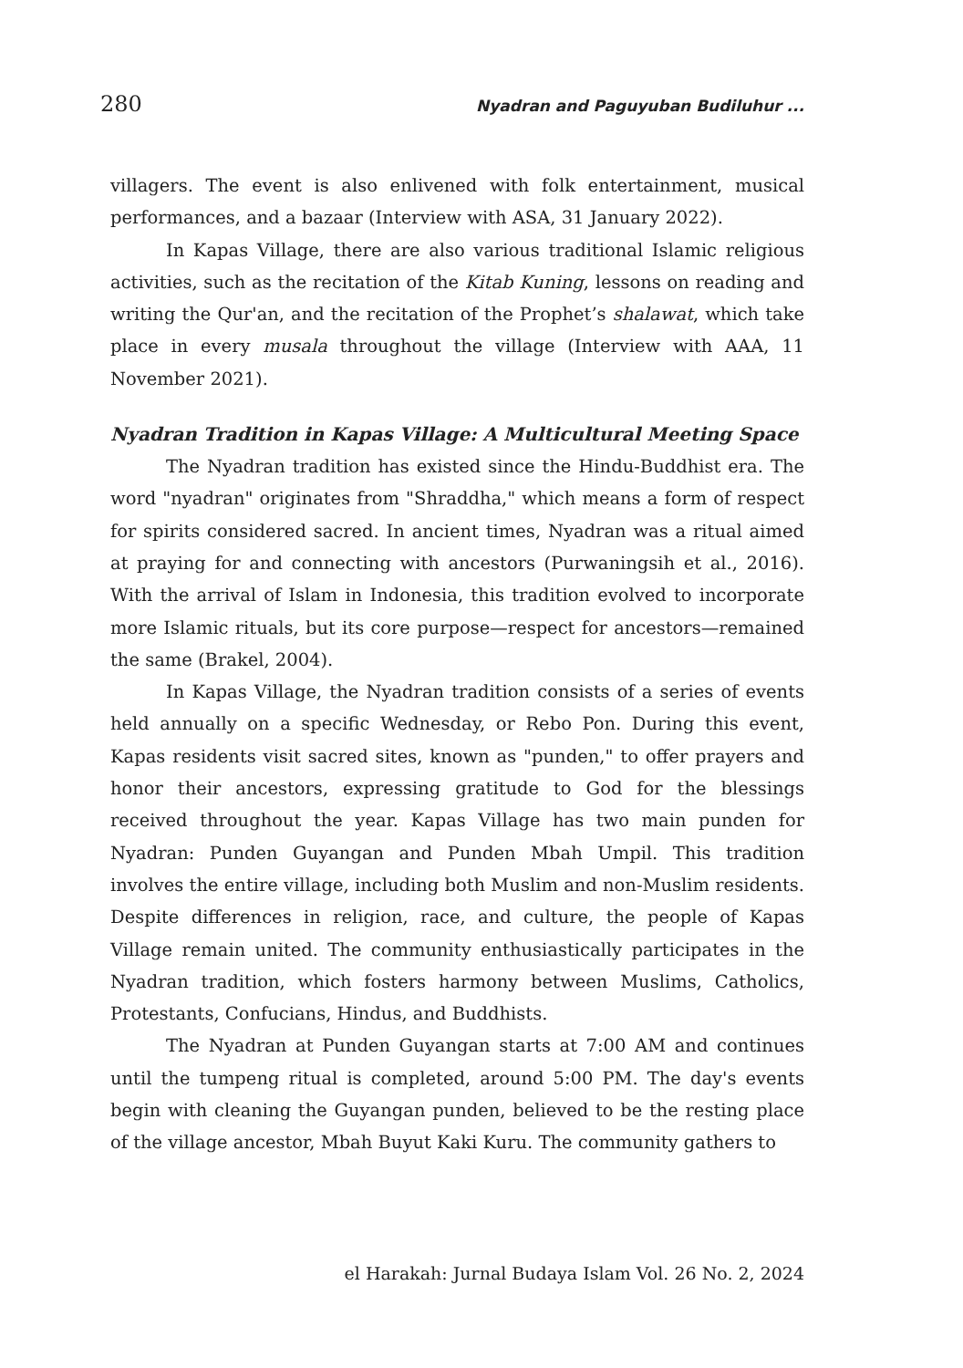280 Nyadran and Paguyuban Budiluhur ...
villagers. The event is also enlivened with folk entertainment, musical performances, and a bazaar (Interview with ASA, 31 January 2022).
In Kapas Village, there are also various traditional Islamic religious activities, such as the recitation of the Kitab Kuning, lessons on reading and writing the Qur'an, and the recitation of the Prophet’s shalawat, which take place in every musala throughout the village (Interview with AAA, 11 November 2021).
Nyadran Tradition in Kapas Village: A Multicultural Meeting Space
The Nyadran tradition has existed since the Hindu-Buddhist era. The word "nyadran" originates from "Shraddha," which means a form of respect for spirits considered sacred. In ancient times, Nyadran was a ritual aimed at praying for and connecting with ancestors (Purwaningsih et al., 2016). With the arrival of Islam in Indonesia, this tradition evolved to incorporate more Islamic rituals, but its core purpose—respect for ancestors—remained the same (Brakel, 2004).
In Kapas Village, the Nyadran tradition consists of a series of events held annually on a specific Wednesday, or Rebo Pon. During this event, Kapas residents visit sacred sites, known as "punden," to offer prayers and honor their ancestors, expressing gratitude to God for the blessings received throughout the year. Kapas Village has two main punden for Nyadran: Punden Guyangan and Punden Mbah Umpil. This tradition involves the entire village, including both Muslim and non-Muslim residents. Despite differences in religion, race, and culture, the people of Kapas Village remain united. The community enthusiastically participates in the Nyadran tradition, which fosters harmony between Muslims, Catholics, Protestants, Confucians, Hindus, and Buddhists.
The Nyadran at Punden Guyangan starts at 7:00 AM and continues until the tumpeng ritual is completed, around 5:00 PM. The day's events begin with cleaning the Guyangan punden, believed to be the resting place of the village ancestor, Mbah Buyut Kaki Kuru. The community gathers to
el Harakah: Jurnal Budaya Islam Vol. 26 No. 2, 2024